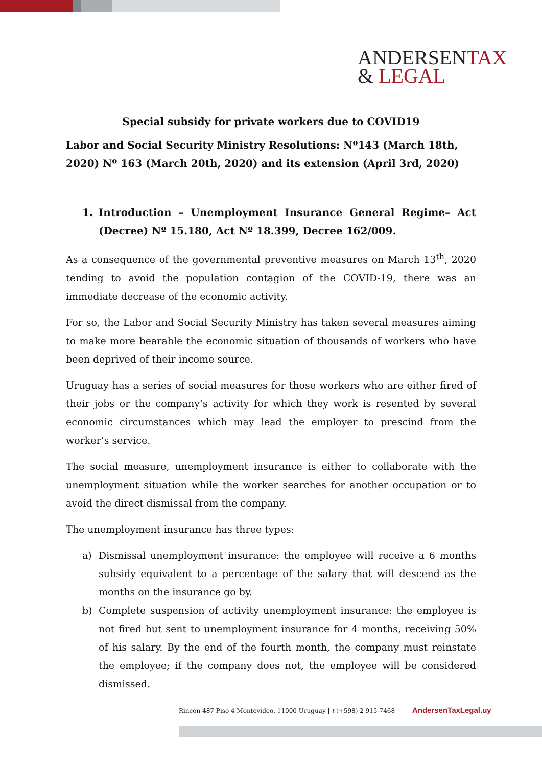ANDERSENTAX
& LEGAL
Special subsidy for private workers due to COVID19
Labor and Social Security Ministry Resolutions: Nº143 (March 18th, 2020) Nº 163 (March 20th, 2020) and its extension (April 3rd, 2020)
1. Introduction – Unemployment Insurance General Regime– Act (Decree) Nº 15.180, Act Nº 18.399, Decree 162/009.
As a consequence of the governmental preventive measures on March 13<sup>th</sup>, 2020 tending to avoid the population contagion of the COVID-19, there was an immediate decrease of the economic activity.
For so, the Labor and Social Security Ministry has taken several measures aiming to make more bearable the economic situation of thousands of workers who have been deprived of their income source.
Uruguay has a series of social measures for those workers who are either fired of their jobs or the company’s activity for which they work is resented by several economic circumstances which may lead the employer to prescind from the worker’s service.
The social measure, unemployment insurance is either to collaborate with the unemployment situation while the worker searches for another occupation or to avoid the direct dismissal from the company.
The unemployment insurance has three types:
a) Dismissal unemployment insurance: the employee will receive a 6 months subsidy equivalent to a percentage of the salary that will descend as the months on the insurance go by.
b) Complete suspension of activity unemployment insurance: the employee is not fired but sent to unemployment insurance for 4 months, receiving 50% of his salary. By the end of the fourth month, the company must reinstate the employee; if the company does not, the employee will be considered dismissed.
Rincón 487 Piso 4 Montevideo, 11000 Uruguay | t (+598) 2 915-7468 AndersenTaxLegal.uy